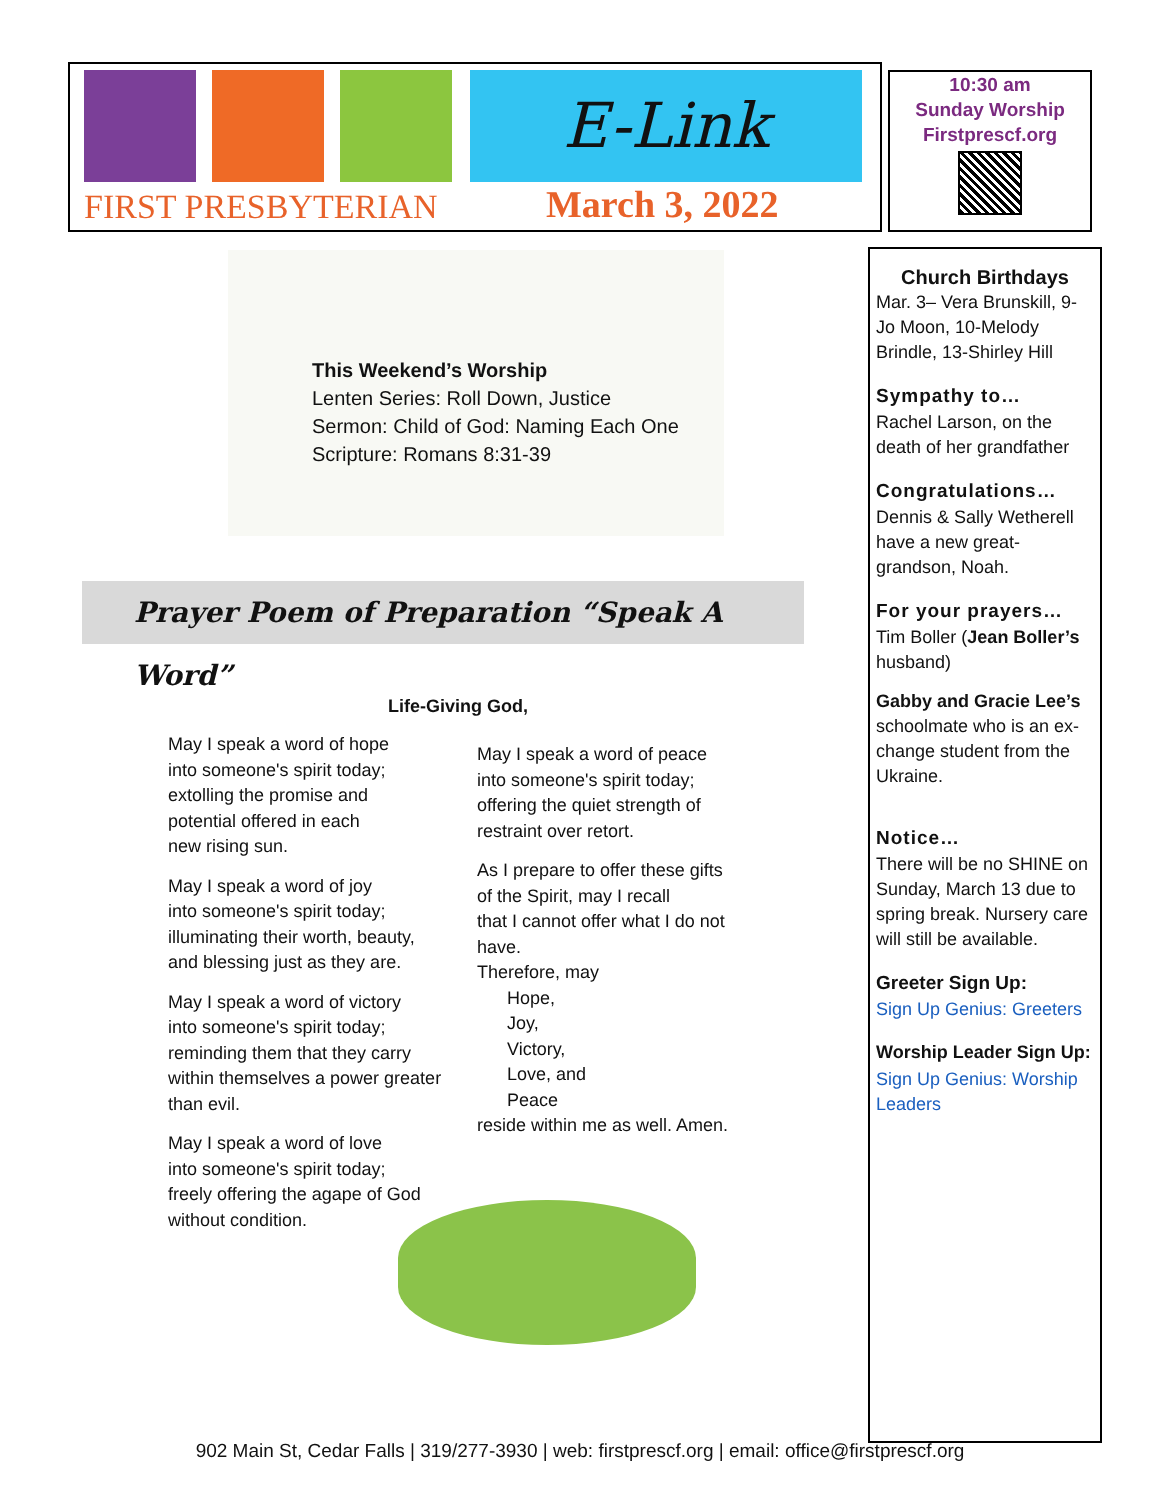E-Link
FIRST PRESBYTERIAN March 3, 2022
10:30 am
Sunday Worship
Firstprescf.org
Church Birthdays
Mar. 3– Vera Brunskill, 9-Jo Moon, 10-Melody Brindle, 13-Shirley Hill
Sympathy to…
Rachel Larson, on the death of her grandfather
Congratulations…
Dennis & Sally Wetherell have a new great-grandson, Noah.
For your prayers…
Tim Boller (Jean Boller’s husband)
Gabby and Gracie Lee’s schoolmate who is an ex-change student from the Ukraine.
Notice…
There will be no SHINE on Sunday, March 13 due to spring break. Nursery care will still be available.
Greeter Sign Up:
Sign Up Genius: Greeters
Worship Leader Sign Up:
Sign Up Genius: Worship Leaders
This Weekend’s Worship
Lenten Series: Roll Down, Justice
Sermon: Child of God: Naming Each One
Scripture: Romans 8:31-39
Prayer Poem of Preparation “Speak A Word”
Life-Giving God,
May I speak a word of hope
into someone's spirit today;
extolling the promise and
potential offered in each
new rising sun.
May I speak a word of joy
into someone's spirit today;
illuminating their worth, beauty,
and blessing just as they are.
May I speak a word of victory
into someone's spirit today;
reminding them that they carry
within themselves a power greater
than evil.
May I speak a word of love
into someone's spirit today;
freely offering the agape of God
without condition.
May I speak a word of peace
into someone's spirit today;
offering the quiet strength of
restraint over retort.
As I prepare to offer these gifts
of the Spirit, may I recall
that I cannot offer what I do not
have.
Therefore, may
Hope,
Joy,
Victory,
Love, and
Peace
reside within me as well. Amen.
902 Main St, Cedar Falls | 319/277-3930 | web: firstprescf.org | email: office@firstprescf.org